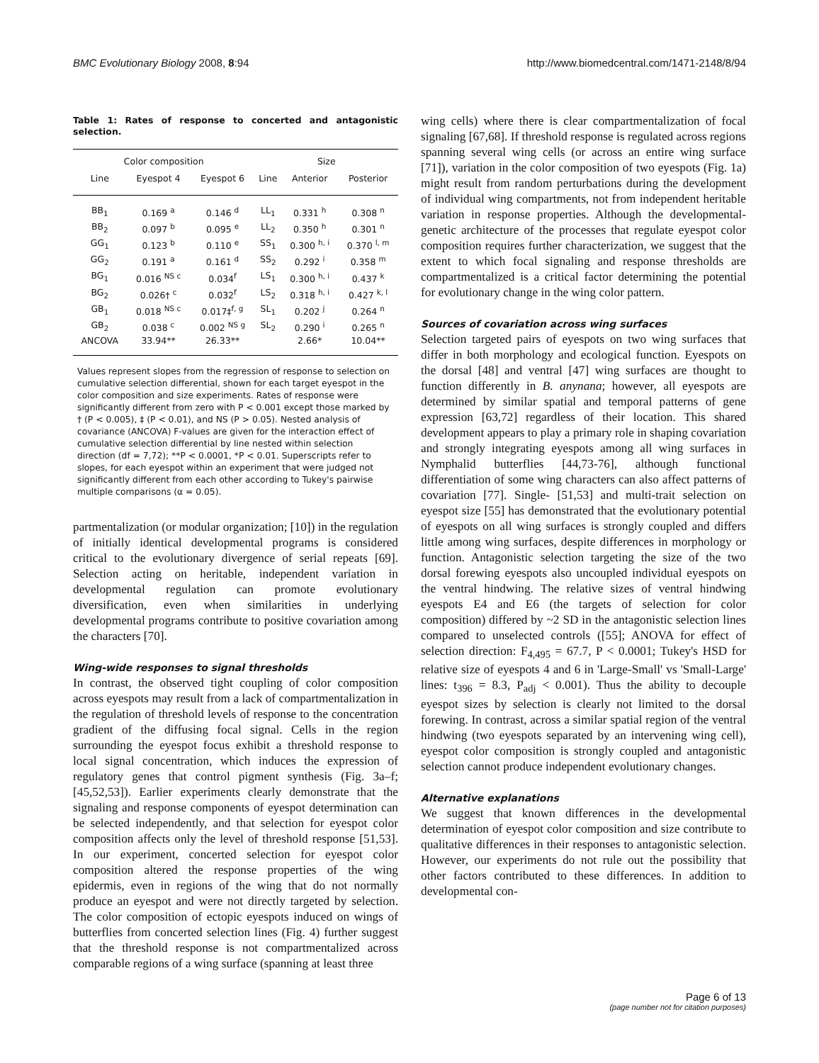BMC Evolutionary Biology 2008, 8:94 http://www.biomedcentral.com/1471-2148/8/94
Table 1: Rates of response to concerted and antagonistic selection.
| Color composition | | | Size | | |
| --- | --- | --- | --- | --- | --- |
| Line | Eyespot 4 | Eyespot 6 | Line | Anterior | Posterior |
| BB<sub>1</sub> | 0.169 <sup>a</sup> | 0.146 <sup>d</sup> | LL<sub>1</sub> | 0.331 <sup>h</sup> | 0.308 <sup>n</sup> |
| BB<sub>2</sub> | 0.097 <sup>b</sup> | 0.095 <sup>e</sup> | LL<sub>2</sub> | 0.350 <sup>h</sup> | 0.301 <sup>n</sup> |
| GG<sub>1</sub> | 0.123 <sup>b</sup> | 0.110 <sup>e</sup> | SS<sub>1</sub> | 0.300 <sup>h, i</sup> | 0.370 <sup>l, m</sup> |
| GG<sub>2</sub> | 0.191 <sup>a</sup> | 0.161 <sup>d</sup> | SS<sub>2</sub> | 0.292 <sup>i</sup> | 0.358 <sup>m</sup> |
| BG<sub>1</sub> | 0.016 <sup>NS c</sup> | 0.034<sup>f</sup> | LS<sub>1</sub> | 0.300 <sup>h, i</sup> | 0.437 <sup>k</sup> |
| BG<sub>2</sub> | 0.026† <sup>c</sup> | 0.032<sup>f</sup> | LS<sub>2</sub> | 0.318 <sup>h, i</sup> | 0.427 <sup>k, l</sup> |
| GB<sub>1</sub> | 0.018 <sup>NS c</sup> | 0.017‡<sup>f, g</sup> | SL<sub>1</sub> | 0.202 <sup>j</sup> | 0.264 <sup>n</sup> |
| GB<sub>2</sub> | 0.038 <sup>c</sup> | 0.002 <sup>NS g</sup> | SL<sub>2</sub> | 0.290 <sup>i</sup> | 0.265 <sup>n</sup> |
| ANCOVA | 33.94** | 26.33** | | 2.66* | 10.04** |
Values represent slopes from the regression of response to selection on cumulative selection differential, shown for each target eyespot in the color composition and size experiments. Rates of response were significantly different from zero with P < 0.001 except those marked by † (P < 0.005), ‡ (P < 0.01), and NS (P > 0.05). Nested analysis of covariance (ANCOVA) F-values are given for the interaction effect of cumulative selection differential by line nested within selection direction (df = 7,72); **P < 0.0001, *P < 0.01. Superscripts refer to slopes, for each eyespot within an experiment that were judged not significantly different from each other according to Tukey's pairwise multiple comparisons (α = 0.05).
partmentalization (or modular organization; [10]) in the regulation of initially identical developmental programs is considered critical to the evolutionary divergence of serial repeats [69]. Selection acting on heritable, independent variation in developmental regulation can promote evolutionary diversification, even when similarities in underlying developmental programs contribute to positive covariation among the characters [70].
Wing-wide responses to signal thresholds
In contrast, the observed tight coupling of color composition across eyespots may result from a lack of compartmentalization in the regulation of threshold levels of response to the concentration gradient of the diffusing focal signal. Cells in the region surrounding the eyespot focus exhibit a threshold response to local signal concentration, which induces the expression of regulatory genes that control pigment synthesis (Fig. 3a–f; [45,52,53]). Earlier experiments clearly demonstrate that the signaling and response components of eyespot determination can be selected independently, and that selection for eyespot color composition affects only the level of threshold response [51,53]. In our experiment, concerted selection for eyespot color composition altered the response properties of the wing epidermis, even in regions of the wing that do not normally produce an eyespot and were not directly targeted by selection. The color composition of ectopic eyespots induced on wings of butterflies from concerted selection lines (Fig. 4) further suggest that the threshold response is not compartmentalized across comparable regions of a wing surface (spanning at least three
wing cells) where there is clear compartmentalization of focal signaling [67,68]. If threshold response is regulated across regions spanning several wing cells (or across an entire wing surface [71]), variation in the color composition of two eyespots (Fig. 1a) might result from random perturbations during the development of individual wing compartments, not from independent heritable variation in response properties. Although the developmental-genetic architecture of the processes that regulate eyespot color composition requires further characterization, we suggest that the extent to which focal signaling and response thresholds are compartmentalized is a critical factor determining the potential for evolutionary change in the wing color pattern.
Sources of covariation across wing surfaces
Selection targeted pairs of eyespots on two wing surfaces that differ in both morphology and ecological function. Eyespots on the dorsal [48] and ventral [47] wing surfaces are thought to function differently in B. anynana; however, all eyespots are determined by similar spatial and temporal patterns of gene expression [63,72] regardless of their location. This shared development appears to play a primary role in shaping covariation and strongly integrating eyespots among all wing surfaces in Nymphalid butterflies [44,73-76], although functional differentiation of some wing characters can also affect patterns of covariation [77]. Single- [51,53] and multi-trait selection on eyespot size [55] has demonstrated that the evolutionary potential of eyespots on all wing surfaces is strongly coupled and differs little among wing surfaces, despite differences in morphology or function. Antagonistic selection targeting the size of the two dorsal forewing eyespots also uncoupled individual eyespots on the ventral hindwing. The relative sizes of ventral hindwing eyespots E4 and E6 (the targets of selection for color composition) differed by ~2 SD in the antagonistic selection lines compared to unselected controls ([55]; ANOVA for effect of selection direction: F<sub>4,495</sub> = 67.7, P < 0.0001; Tukey's HSD for relative size of eyespots 4 and 6 in 'Large-Small' vs 'Small-Large' lines: t<sub>396</sub> = 8.3, P<sub>adj</sub> < 0.001). Thus the ability to decouple eyespot sizes by selection is clearly not limited to the dorsal forewing. In contrast, across a similar spatial region of the ventral hindwing (two eyespots separated by an intervening wing cell), eyespot color composition is strongly coupled and antagonistic selection cannot produce independent evolutionary changes.
Alternative explanations
We suggest that known differences in the developmental determination of eyespot color composition and size contribute to qualitative differences in their responses to antagonistic selection. However, our experiments do not rule out the possibility that other factors contributed to these differences. In addition to developmental con-
Page 6 of 13
(page number not for citation purposes)